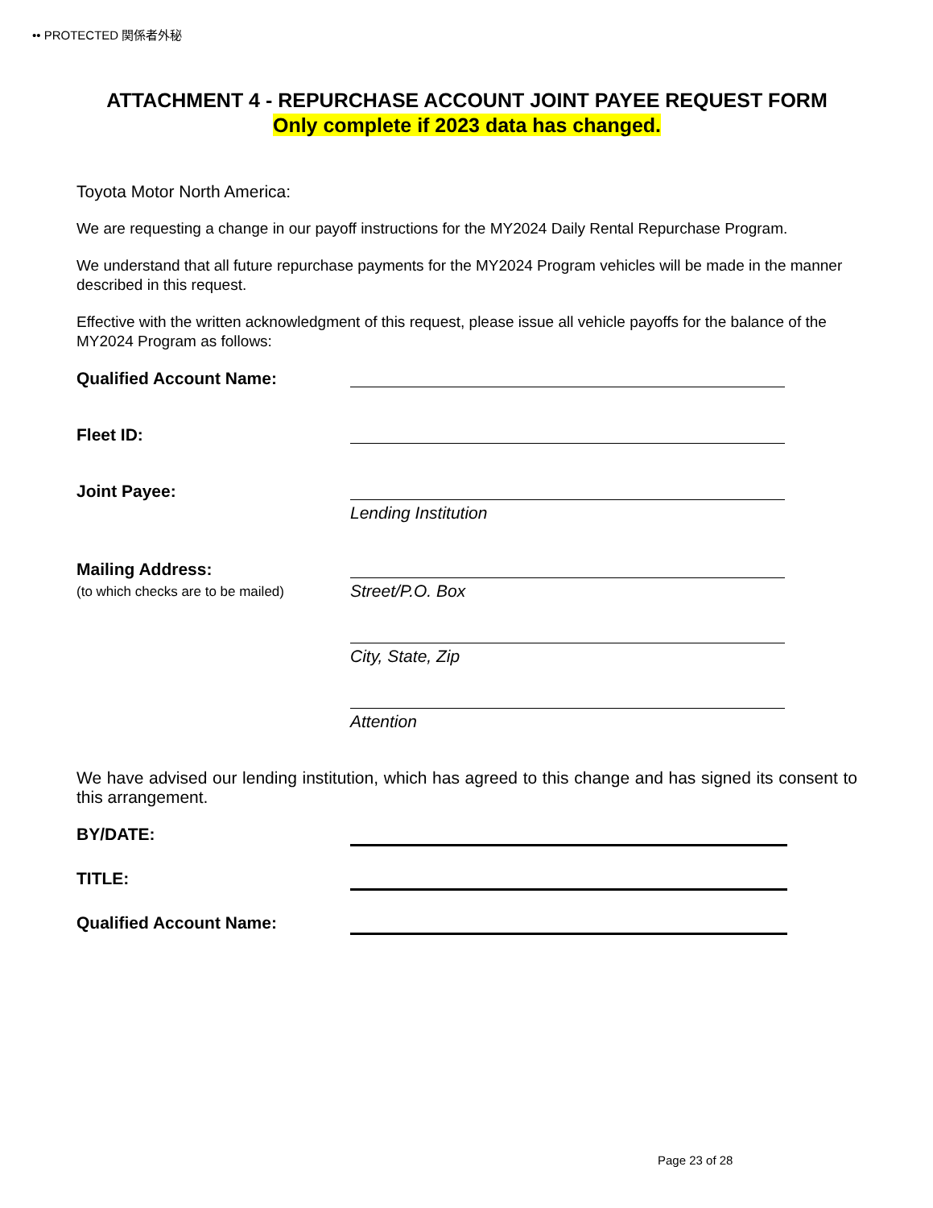•• PROTECTED 関係者外秘
ATTACHMENT 4 - REPURCHASE ACCOUNT JOINT PAYEE REQUEST FORM
Only complete if 2023 data has changed.
Toyota Motor North America:
We are requesting a change in our payoff instructions for the MY2024 Daily Rental Repurchase Program.
We understand that all future repurchase payments for the MY2024 Program vehicles will be made in the manner described in this request.
Effective with the written acknowledgment of this request, please issue all vehicle payoffs for the balance of the MY2024 Program as follows:
Qualified Account Name:
Fleet ID:
Joint Payee:
Lending Institution
Mailing Address:
(to which checks are to be mailed)
Street/P.O. Box
City, State, Zip
Attention
We have advised our lending institution, which has agreed to this change and has signed its consent to this arrangement.
BY/DATE:
TITLE:
Qualified Account Name:
Page 23 of 28